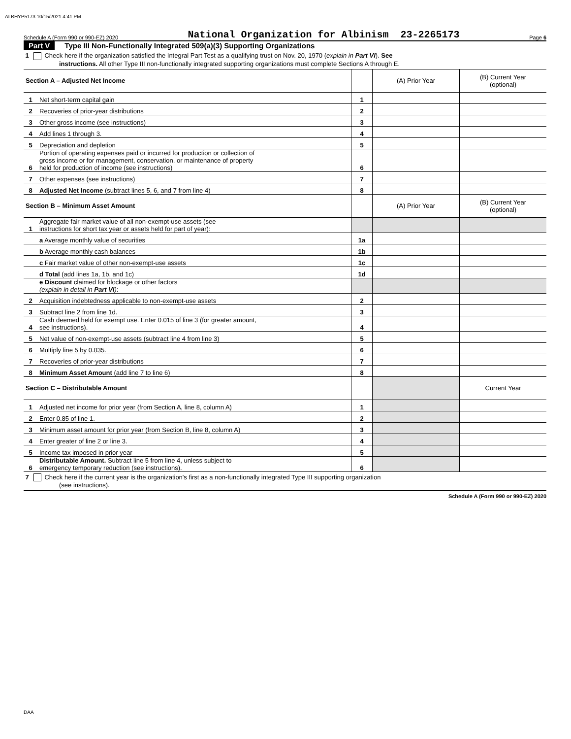ALBHYP5173 10/15/2021 4:41 PM
Schedule A (Form 990 or 990-EZ) 2020 National Organization for Albinism 23-2265173 Page 6
Part V Type III Non-Functionally Integrated 509(a)(3) Supporting Organizations
1 Check here if the organization satisfied the Integral Part Test as a qualifying trust on Nov. 20, 1970 (explain in Part VI). See
instructions. All other Type III non-functionally integrated supporting organizations must complete Sections A through E.
| Section A – Adjusted Net Income | | | (A) Prior Year | (B) Current Year (optional) |
| --- | --- | --- | --- | --- |
| 1 | Net short-term capital gain | 1 | | |
| 2 | Recoveries of prior-year distributions | 2 | | |
| 3 | Other gross income (see instructions) | 3 | | |
| 4 | Add lines 1 through 3. | 4 | | |
| 5 | Depreciation and depletion | 5 | | |
| 6 | Portion of operating expenses paid or incurred for production or collection of gross income or for management, conservation, or maintenance of property held for production of income (see instructions) | 6 | | |
| 7 | Other expenses (see instructions) | 7 | | |
| 8 | Adjusted Net Income (subtract lines 5, 6, and 7 from line 4) | 8 | | |
| Section B – Minimum Asset Amount | | | (A) Prior Year | (B) Current Year (optional) |
| 1 | Aggregate fair market value of all non-exempt-use assets (see instructions for short tax year or assets held for part of year): | | | |
| | a Average monthly value of securities | 1a | | |
| | b Average monthly cash balances | 1b | | |
| | c Fair market value of other non-exempt-use assets | 1c | | |
| | d Total (add lines 1a, 1b, and 1c) | 1d | | |
| | e Discount claimed for blockage or other factors (explain in detail in Part VI ) : | | | |
| 2 | Acquisition indebtedness applicable to non-exempt-use assets | 2 | | |
| 3 | Subtract line 2 from line 1d. | 3 | | |
| 4 | Cash deemed held for exempt use. Enter 0.015 of line 3 (for greater amount, see instructions). | 4 | | |
| 5 | Net value of non-exempt-use assets (subtract line 4 from line 3) | 5 | | |
| 6 | Multiply line 5 by 0.035. | 6 | | |
| 7 | Recoveries of prior-year distributions | 7 | | |
| 8 | Minimum Asset Amount (add line 7 to line 6) | 8 | | |
| Section C – Distributable Amount | | | | Current Year |
| 1 | Adjusted net income for prior year (from Section A, line 8, column A) | 1 | | |
| 2 | Enter 0.85 of line 1. | 2 | | |
| 3 | Minimum asset amount for prior year (from Section B, line 8, column A) | 3 | | |
| 4 | Enter greater of line 2 or line 3. | 4 | | |
| 5 | Income tax imposed in prior year | 5 | | |
| 6 | Distributable Amount. Subtract line 5 from line 4, unless subject to emergency temporary reduction (see instructions). | 6 | | |
7 Check here if the current year is the organization's first as a non-functionally integrated Type III supporting organization
(see instructions).
Schedule A (Form 990 or 990-EZ) 2020
DAA